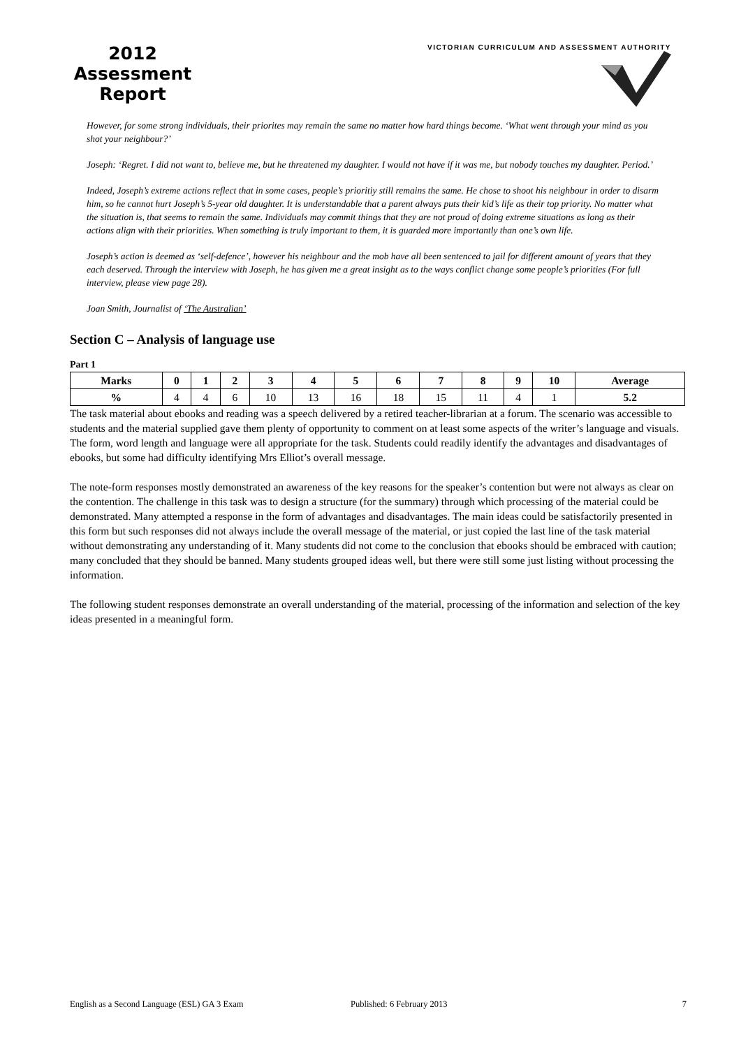2012
Assessment
Report
VICTORIAN CURRICULUM AND ASSESSMENT AUTHORITY
However, for some strong individuals, their priorites may remain the same no matter how hard things become. ‘What went through your mind as you shot your neighbour?’
Joseph: ‘Regret. I did not want to, believe me, but he threatened my daughter. I would not have if it was me, but nobody touches my daughter. Period.’
Indeed, Joseph’s extreme actions reflect that in some cases, people’s prioritiy still remains the same. He chose to shoot his neighbour in order to disarm him, so he cannot hurt Joseph’s 5-year old daughter. It is understandable that a parent always puts their kid’s life as their top priority. No matter what the situation is, that seems to remain the same. Individuals may commit things that they are not proud of doing extreme situations as long as their actions align with their priorities. When something is truly important to them, it is guarded more importantly than one’s own life.
Joseph’s action is deemed as ‘self-defence’, however his neighbour and the mob have all been sentenced to jail for different amount of years that they each deserved. Through the interview with Joseph, he has given me a great insight as to the ways conflict change some people’s priorities (For full interview, please view page 28).
Joan Smith, Journalist of ‘The Australian’
Section C – Analysis of language use
Part 1
| Marks | 0 | 1 | 2 | 3 | 4 | 5 | 6 | 7 | 8 | 9 | 10 | Average |
| --- | --- | --- | --- | --- | --- | --- | --- | --- | --- | --- | --- | --- |
| % | 4 | 4 | 6 | 10 | 13 | 16 | 18 | 15 | 11 | 4 | 1 | 5.2 |
The task material about ebooks and reading was a speech delivered by a retired teacher-librarian at a forum. The scenario was accessible to students and the material supplied gave them plenty of opportunity to comment on at least some aspects of the writer’s language and visuals. The form, word length and language were all appropriate for the task. Students could readily identify the advantages and disadvantages of ebooks, but some had difficulty identifying Mrs Elliot’s overall message.
The note-form responses mostly demonstrated an awareness of the key reasons for the speaker’s contention but were not always as clear on the contention. The challenge in this task was to design a structure (for the summary) through which processing of the material could be demonstrated. Many attempted a response in the form of advantages and disadvantages. The main ideas could be satisfactorily presented in this form but such responses did not always include the overall message of the material, or just copied the last line of the task material without demonstrating any understanding of it. Many students did not come to the conclusion that ebooks should be embraced with caution; many concluded that they should be banned. Many students grouped ideas well, but there were still some just listing without processing the information.
The following student responses demonstrate an overall understanding of the material, processing of the information and selection of the key ideas presented in a meaningful form.
English as a Second Language (ESL) GA 3 Exam Published: 6 February 2013 7